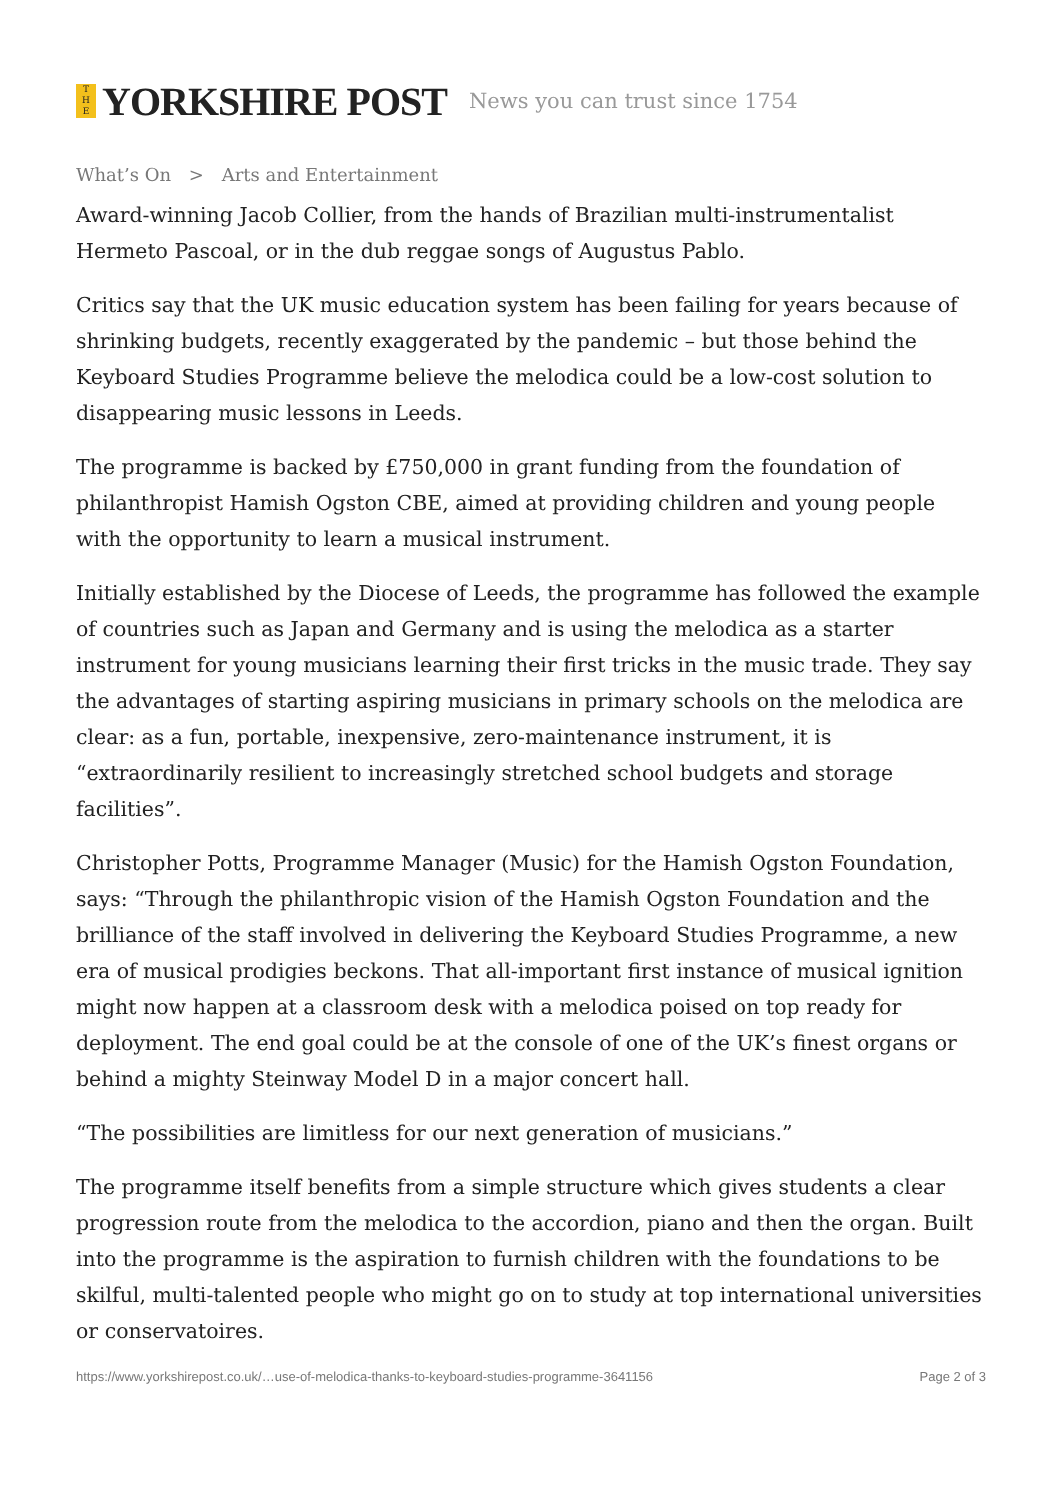T
H
E YORKSHIRE POST News you can trust since 1754
What’s On > Arts and Entertainment
Award-winning Jacob Collier, from the hands of Brazilian multi-instrumentalist Hermeto Pascoal, or in the dub reggae songs of Augustus Pablo.
Critics say that the UK music education system has been failing for years because of shrinking budgets, recently exaggerated by the pandemic – but those behind the Keyboard Studies Programme believe the melodica could be a low-cost solution to disappearing music lessons in Leeds.
The programme is backed by £750,000 in grant funding from the foundation of philanthropist Hamish Ogston CBE, aimed at providing children and young people with the opportunity to learn a musical instrument.
Initially established by the Diocese of Leeds, the programme has followed the example of countries such as Japan and Germany and is using the melodica as a starter instrument for young musicians learning their first tricks in the music trade. They say the advantages of starting aspiring musicians in primary schools on the melodica are clear: as a fun, portable, inexpensive, zero-maintenance instrument, it is “extraordinarily resilient to increasingly stretched school budgets and storage facilities”.
Christopher Potts, Programme Manager (Music) for the Hamish Ogston Foundation, says: “Through the philanthropic vision of the Hamish Ogston Foundation and the brilliance of the staff involved in delivering the Keyboard Studies Programme, a new era of musical prodigies beckons. That all-important first instance of musical ignition might now happen at a classroom desk with a melodica poised on top ready for deployment. The end goal could be at the console of one of the UK’s finest organs or behind a mighty Steinway Model D in a major concert hall.
“The possibilities are limitless for our next generation of musicians.”
The programme itself benefits from a simple structure which gives students a clear progression route from the melodica to the accordion, piano and then the organ. Built into the programme is the aspiration to furnish children with the foundations to be skilful, multi-talented people who might go on to study at top international universities or conservatoires.
https://www.yorkshirepost.co.uk/…use-of-melodica-thanks-to-keyboard-studies-programme-3641156 Page 2 of 3